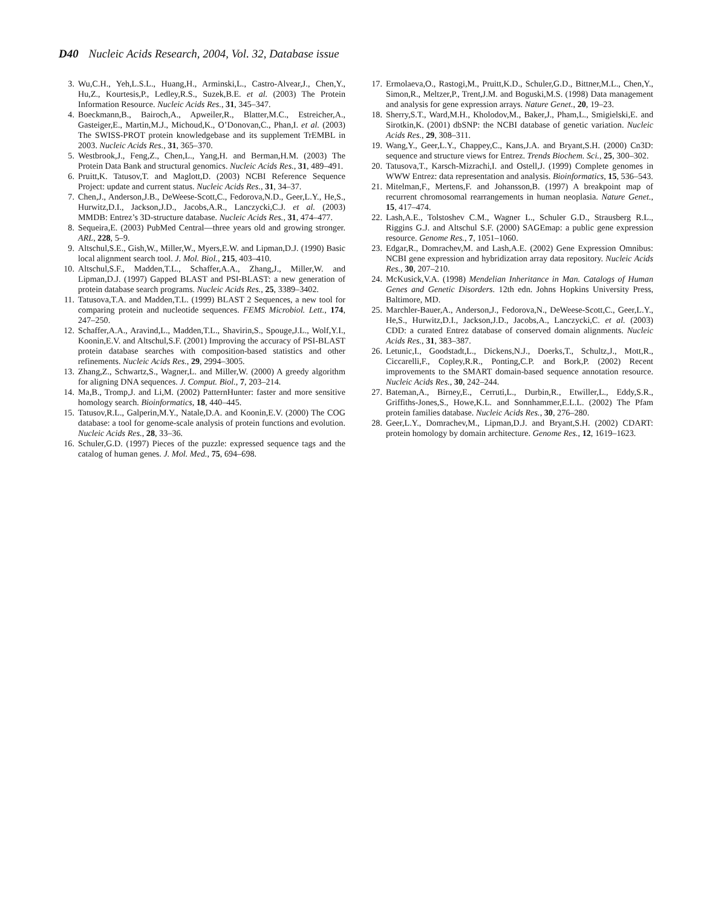D40 Nucleic Acids Research, 2004, Vol. 32, Database issue
3. Wu,C.H., Yeh,L.S.L., Huang,H., Arminski,L., Castro-Alvear,J., Chen,Y., Hu,Z., Kourtesis,P., Ledley,R.S., Suzek,B.E. et al. (2003) The Protein Information Resource. Nucleic Acids Res., 31, 345–347.
4. Boeckmann,B., Bairoch,A., Apweiler,R., Blatter,M.C., Estreicher,A., Gasteiger,E., Martin,M.J., Michoud,K., O’Donovan,C., Phan,I. et al. (2003) The SWISS-PROT protein knowledgebase and its supplement TrEMBL in 2003. Nucleic Acids Res., 31, 365–370.
5. Westbrook,J., Feng,Z., Chen,L., Yang,H. and Berman,H.M. (2003) The Protein Data Bank and structural genomics. Nucleic Acids Res., 31, 489–491.
6. Pruitt,K. Tatusov,T. and Maglott,D. (2003) NCBI Reference Sequence Project: update and current status. Nucleic Acids Res., 31, 34–37.
7. Chen,J., Anderson,J.B., DeWeese-Scott,C., Fedorova,N.D., Geer,L.Y., He,S., Hurwitz,D.I., Jackson,J.D., Jacobs,A.R., Lanczycki,C.J. et al. (2003) MMDB: Entrez’s 3D-structure database. Nucleic Acids Res., 31, 474–477.
8. Sequeira,E. (2003) PubMed Central—three years old and growing stronger. ARL, 228, 5–9.
9. Altschul,S.E., Gish,W., Miller,W., Myers,E.W. and Lipman,D.J. (1990) Basic local alignment search tool. J. Mol. Biol., 215, 403–410.
10. Altschul,S.F., Madden,T.L., Schaffer,A.A., Zhang,J., Miller,W. and Lipman,D.J. (1997) Gapped BLAST and PSI-BLAST: a new generation of protein database search programs. Nucleic Acids Res., 25, 3389–3402.
11. Tatusova,T.A. and Madden,T.L. (1999) BLAST 2 Sequences, a new tool for comparing protein and nucleotide sequences. FEMS Microbiol. Lett., 174, 247–250.
12. Schaffer,A.A., Aravind,L., Madden,T.L., Shavirin,S., Spouge,J.L., Wolf,Y.I., Koonin,E.V. and Altschul,S.F. (2001) Improving the accuracy of PSI-BLAST protein database searches with composition-based statistics and other refinements. Nucleic Acids Res., 29, 2994–3005.
13. Zhang,Z., Schwartz,S., Wagner,L. and Miller,W. (2000) A greedy algorithm for aligning DNA sequences. J. Comput. Biol., 7, 203–214.
14. Ma,B., Tromp,J. and Li,M. (2002) PatternHunter: faster and more sensitive homology search. Bioinformatics, 18, 440–445.
15. Tatusov,R.L., Galperin,M.Y., Natale,D.A. and Koonin,E.V. (2000) The COG database: a tool for genome-scale analysis of protein functions and evolution. Nucleic Acids Res., 28, 33–36.
16. Schuler,G.D. (1997) Pieces of the puzzle: expressed sequence tags and the catalog of human genes. J. Mol. Med., 75, 694–698.
17. Ermolaeva,O., Rastogi,M., Pruitt,K.D., Schuler,G.D., Bittner,M.L., Chen,Y., Simon,R., Meltzer,P., Trent,J.M. and Boguski,M.S. (1998) Data management and analysis for gene expression arrays. Nature Genet., 20, 19–23.
18. Sherry,S.T., Ward,M.H., Kholodov,M., Baker,J., Pham,L., Smigielski,E. and Sirotkin,K. (2001) dbSNP: the NCBI database of genetic variation. Nucleic Acids Res., 29, 308–311.
19. Wang,Y., Geer,L.Y., Chappey,C., Kans,J.A. and Bryant,S.H. (2000) Cn3D: sequence and structure views for Entrez. Trends Biochem. Sci., 25, 300–302.
20. Tatusova,T., Karsch-Mizrachi,I. and Ostell,J. (1999) Complete genomes in WWW Entrez: data representation and analysis. Bioinformatics, 15, 536–543.
21. Mitelman,F., Mertens,F. and Johansson,B. (1997) A breakpoint map of recurrent chromosomal rearrangements in human neoplasia. Nature Genet., 15, 417–474.
22. Lash,A.E., Tolstoshev C.M., Wagner L., Schuler G.D., Strausberg R.L., Riggins G.J. and Altschul S.F. (2000) SAGEmap: a public gene expression resource. Genome Res., 7, 1051–1060.
23. Edgar,R., Domrachev,M. and Lash,A.E. (2002) Gene Expression Omnibus: NCBI gene expression and hybridization array data repository. Nucleic Acids Res., 30, 207–210.
24. McKusick,V.A. (1998) Mendelian Inheritance in Man. Catalogs of Human Genes and Genetic Disorders. 12th edn. Johns Hopkins University Press, Baltimore, MD.
25. Marchler-Bauer,A., Anderson,J., Fedorova,N., DeWeese-Scott,C., Geer,L.Y., He,S., Hurwitz,D.I., Jackson,J.D., Jacobs,A., Lanczycki,C. et al. (2003) CDD: a curated Entrez database of conserved domain alignments. Nucleic Acids Res., 31, 383–387.
26. Letunic,I., Goodstadt,L., Dickens,N.J., Doerks,T., Schultz,J., Mott,R., Ciccarelli,F., Copley,R.R., Ponting,C.P. and Bork,P. (2002) Recent improvements to the SMART domain-based sequence annotation resource. Nucleic Acids Res., 30, 242–244.
27. Bateman,A., Birney,E., Cerruti,L., Durbin,R., Etwiller,L., Eddy,S.R., Griffiths-Jones,S., Howe,K.L. and Sonnhammer,E.L.L. (2002) The Pfam protein families database. Nucleic Acids Res., 30, 276–280.
28. Geer,L.Y., Domrachev,M., Lipman,D.J. and Bryant,S.H. (2002) CDART: protein homology by domain architecture. Genome Res., 12, 1619–1623.